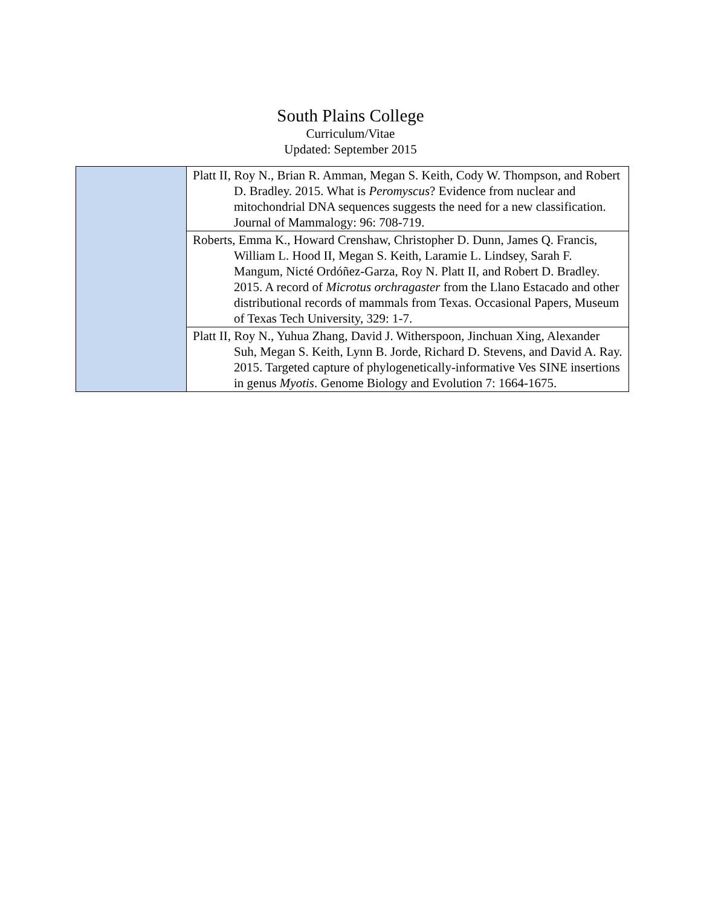South Plains College
Curriculum/Vitae
Updated: September 2015
| | Platt II, Roy N., Brian R. Amman, Megan S. Keith, Cody W. Thompson, and Robert D. Bradley. 2015. What is Peromyscus ? Evidence from nuclear and mitochondrial DNA sequences suggests the need for a new classification. Journal of Mammalogy: 96: 708-719. |
| | Roberts, Emma K., Howard Crenshaw, Christopher D. Dunn, James Q. Francis, William L. Hood II, Megan S. Keith, Laramie L. Lindsey, Sarah F. Mangum, Nicté Ordóñez-Garza, Roy N. Platt II, and Robert D. Bradley. 2015. A record of Microtus orchragaster from the Llano Estacado and other distributional records of mammals from Texas. Occasional Papers, Museum of Texas Tech University, 329: 1-7. |
| | Platt II, Roy N., Yuhua Zhang, David J. Witherspoon, Jinchuan Xing, Alexander Suh, Megan S. Keith, Lynn B. Jorde, Richard D. Stevens, and David A. Ray. 2015. Targeted capture of phylogenetically-informative Ves SINE insertions in genus Myotis . Genome Biology and Evolution 7: 1664-1675. |